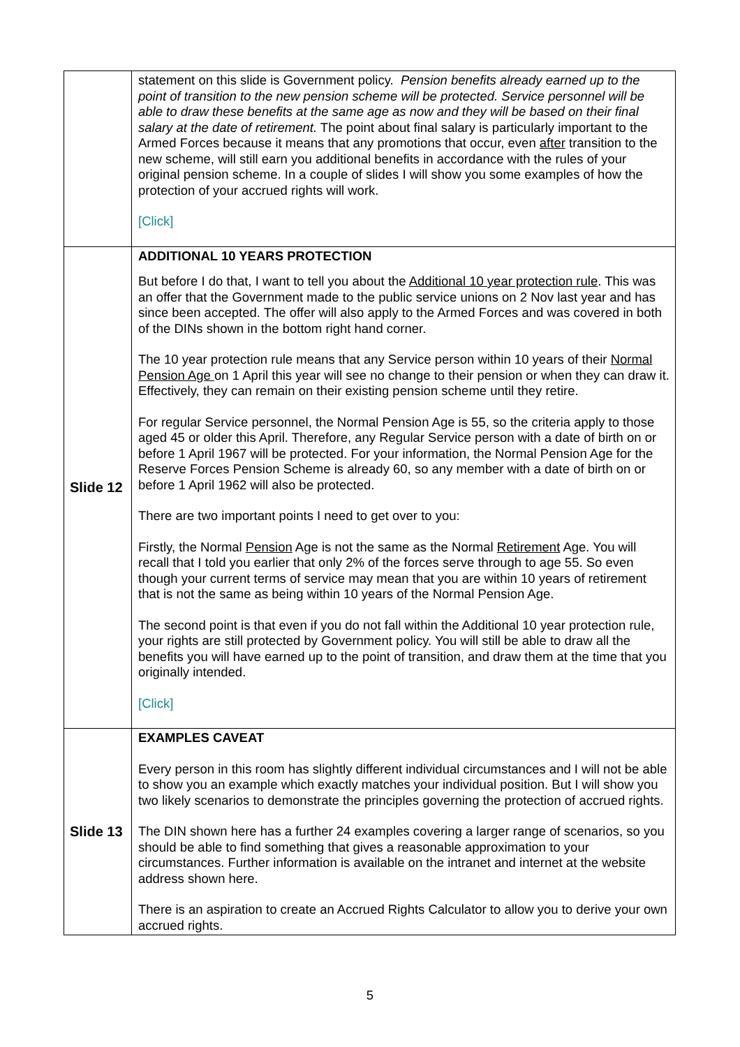| | statement on this slide is Government policy. Pension benefits already earned up to the point of transition to the new pension scheme will be protected. Service personnel will be able to draw these benefits at the same age as now and they will be based on their final salary at the date of retirement. The point about final salary is particularly important to the Armed Forces because it means that any promotions that occur, even after transition to the new scheme, will still earn you additional benefits in accordance with the rules of your original pension scheme. In a couple of slides I will show you some examples of how the protection of your accrued rights will work. [Click] |
| Slide 12 | ADDITIONAL 10 YEARS PROTECTION But before I do that, I want to tell you about the Additional 10 year protection rule . This was an offer that the Government made to the public service unions on 2 Nov last year and has since been accepted. The offer will also apply to the Armed Forces and was covered in both of the DINs shown in the bottom right hand corner. The 10 year protection rule means that any Service person within 10 years of their Normal Pension Age on 1 April this year will see no change to their pension or when they can draw it. Effectively, they can remain on their existing pension scheme until they retire. For regular Service personnel, the Normal Pension Age is 55, so the criteria apply to those aged 45 or older this April. Therefore, any Regular Service person with a date of birth on or before 1 April 1967 will be protected. For your information, the Normal Pension Age for the Reserve Forces Pension Scheme is already 60, so any member with a date of birth on or before 1 April 1962 will also be protected. There are two important points I need to get over to you: Firstly, the Normal Pension Age is not the same as the Normal Retirement Age. You will recall that I told you earlier that only 2% of the forces serve through to age 55. So even though your current terms of service may mean that you are within 10 years of retirement that is not the same as being within 10 years of the Normal Pension Age. The second point is that even if you do not fall within the Additional 10 year protection rule, your rights are still protected by Government policy. You will still be able to draw all the benefits you will have earned up to the point of transition, and draw them at the time that you originally intended. [Click] |
| Slide 13 | EXAMPLES CAVEAT Every person in this room has slightly different individual circumstances and I will not be able to show you an example which exactly matches your individual position. But I will show you two likely scenarios to demonstrate the principles governing the protection of accrued rights. The DIN shown here has a further 24 examples covering a larger range of scenarios, so you should be able to find something that gives a reasonable approximation to your circumstances. Further information is available on the intranet and internet at the website address shown here. There is an aspiration to create an Accrued Rights Calculator to allow you to derive your own accrued rights. |
5